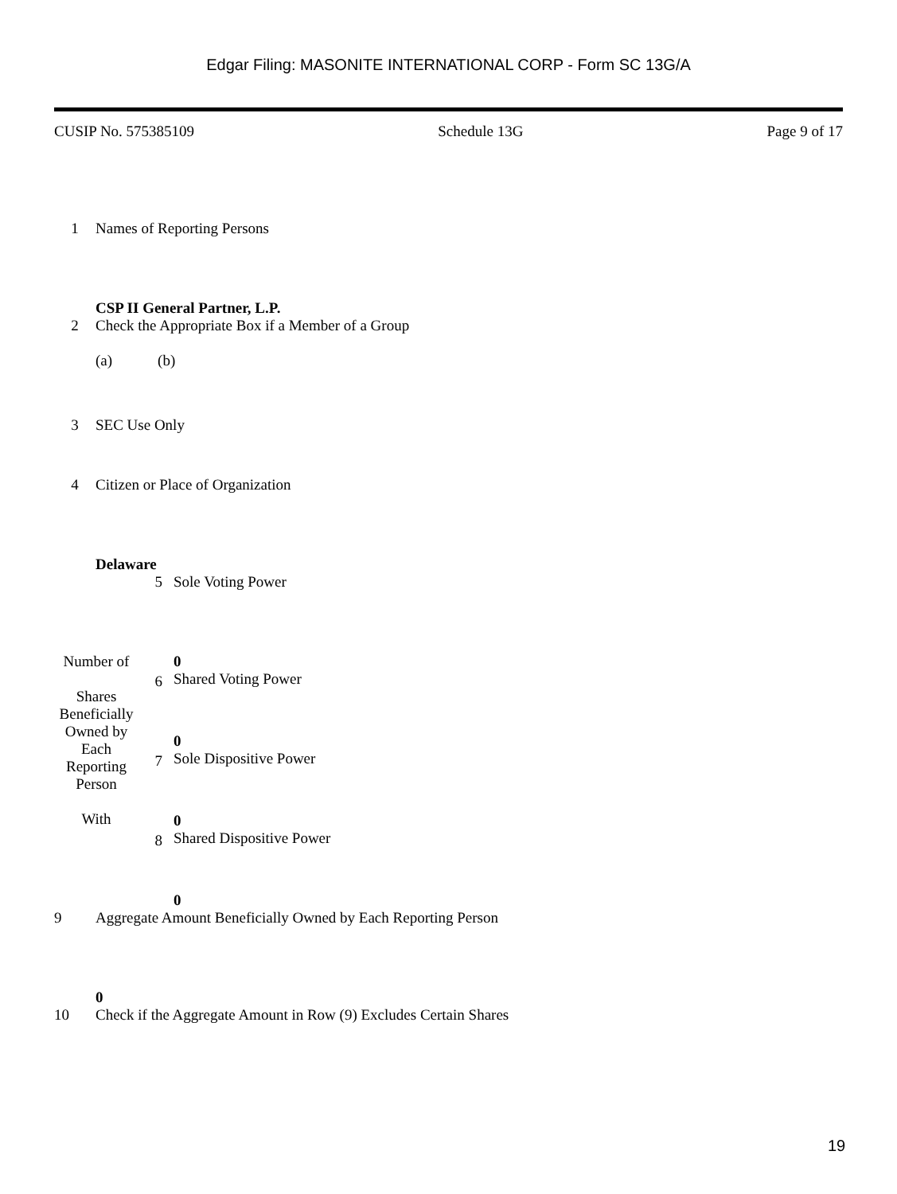Edgar Filing: MASONITE INTERNATIONAL CORP - Form SC 13G/A
CUSIP No. 575385109 Schedule 13G Page 9 of 17
| 1 | Names of Reporting Persons |
| | CSP II General Partner, L.P. |
| 2 | Check the Appropriate Box if a Member of a Group (a) (b) |
| 3 | SEC Use Only |
| 4 | Citizen or Place of Organization |
| | Delaware |
| Number of Shares Beneficially Owned by Each Reporting Person With | 5 | Sole Voting Power |
| | 6 | 0 Shared Voting Power |
| | 7 | 0 Sole Dispositive Power |
| | 8 | 0 Shared Dispositive Power |
| | | 0 |
| 9 | Aggregate Amount Beneficially Owned by Each Reporting Person |
| | 0 |
| 10 | Check if the Aggregate Amount in Row (9) Excludes Certain Shares |
19